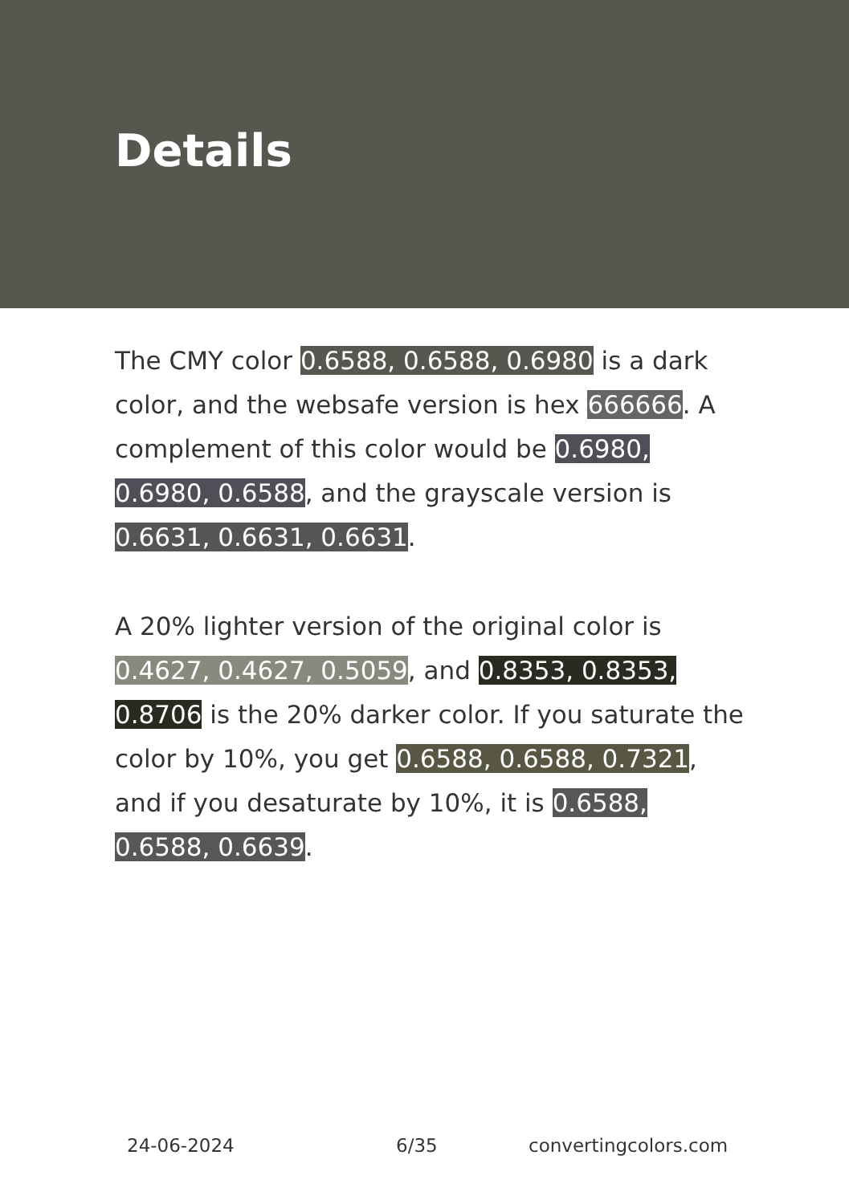Details
The CMY color 0.6588, 0.6588, 0.6980 is a dark color, and the websafe version is hex 666666. A complement of this color would be 0.6980, 0.6980, 0.6588, and the grayscale version is 0.6631, 0.6631, 0.6631.
A 20% lighter version of the original color is 0.4627, 0.4627, 0.5059, and 0.8353, 0.8353, 0.8706 is the 20% darker color. If you saturate the color by 10%, you get 0.6588, 0.6588, 0.7321, and if you desaturate by 10%, it is 0.6588, 0.6588, 0.6639.
24-06-2024 6/35 convertingcolors.com